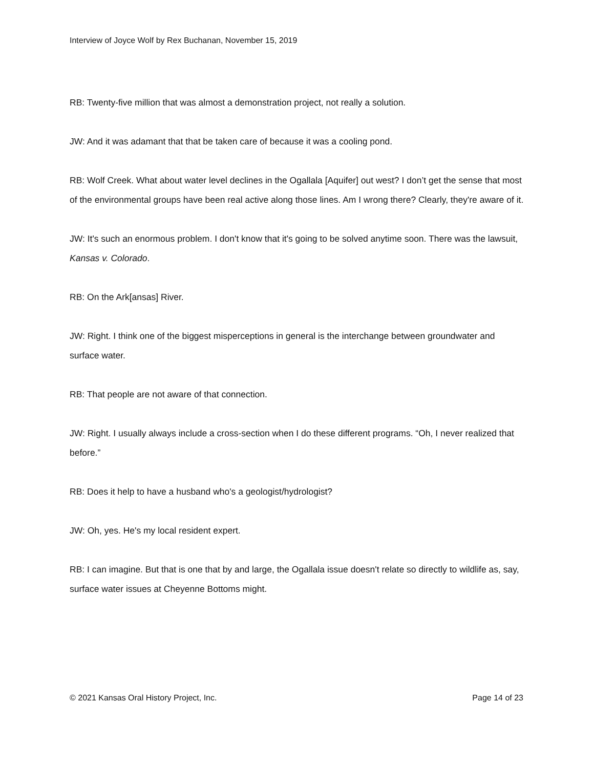Interview of Joyce Wolf by Rex Buchanan, November 15, 2019
RB: Twenty-five million that was almost a demonstration project, not really a solution.
JW: And it was adamant that that be taken care of because it was a cooling pond.
RB: Wolf Creek. What about water level declines in the Ogallala [Aquifer] out west? I don’t get the sense that most of the environmental groups have been real active along those lines. Am I wrong there? Clearly, they're aware of it.
JW: It's such an enormous problem. I don't know that it's going to be solved anytime soon. There was the lawsuit, Kansas v. Colorado.
RB: On the Ark[ansas] River.
JW: Right. I think one of the biggest misperceptions in general is the interchange between groundwater and surface water.
RB: That people are not aware of that connection.
JW: Right. I usually always include a cross-section when I do these different programs. “Oh, I never realized that before.”
RB: Does it help to have a husband who's a geologist/hydrologist?
JW: Oh, yes. He's my local resident expert.
RB: I can imagine. But that is one that by and large, the Ogallala issue doesn't relate so directly to wildlife as, say, surface water issues at Cheyenne Bottoms might.
© 2021 Kansas Oral History Project, Inc. Page 14 of 23